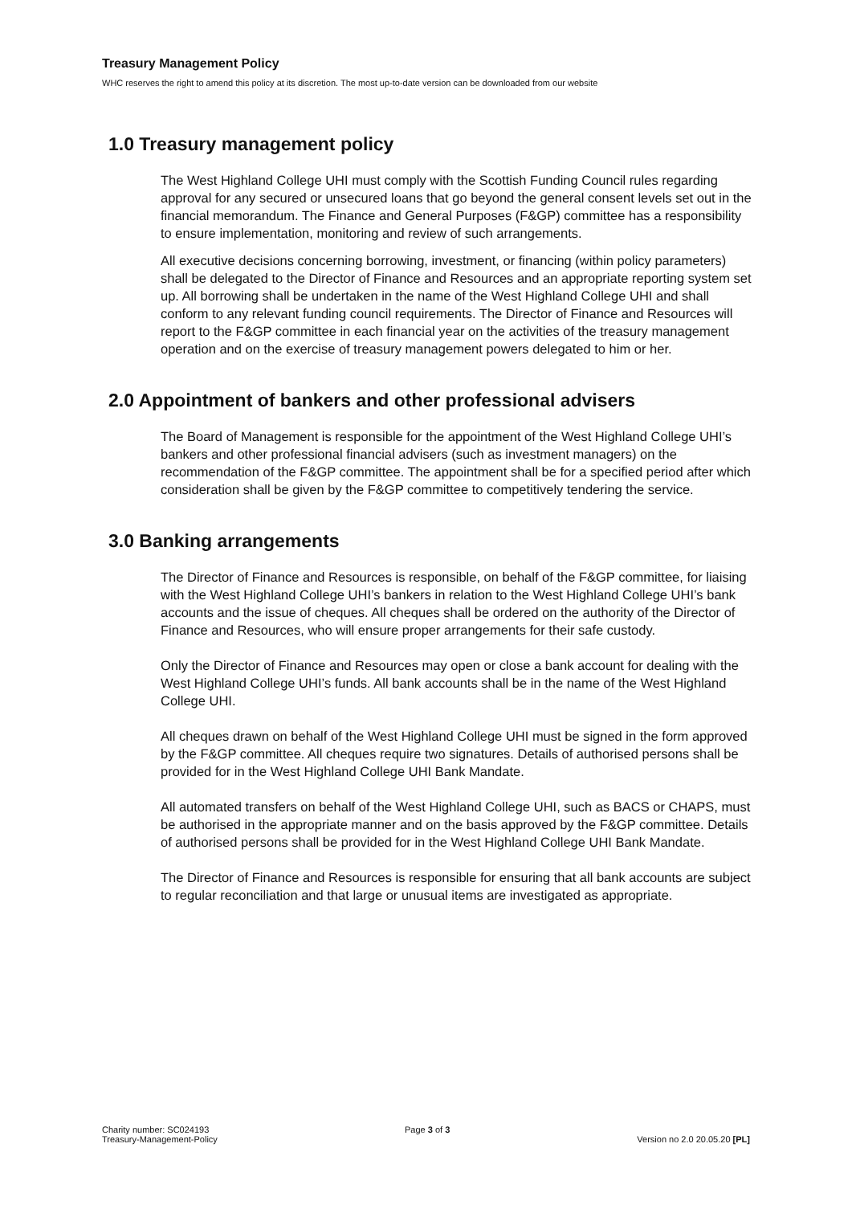Treasury Management Policy
WHC reserves the right to amend this policy at its discretion. The most up-to-date version can be downloaded from our website
1.0 Treasury management policy
The West Highland College UHI must comply with the Scottish Funding Council rules regarding approval for any secured or unsecured loans that go beyond the general consent levels set out in the financial memorandum. The Finance and General Purposes (F&GP) committee has a responsibility to ensure implementation, monitoring and review of such arrangements.
All executive decisions concerning borrowing, investment, or financing (within policy parameters) shall be delegated to the Director of Finance and Resources and an appropriate reporting system set up. All borrowing shall be undertaken in the name of the West Highland College UHI and shall conform to any relevant funding council requirements. The Director of Finance and Resources will report to the F&GP committee in each financial year on the activities of the treasury management operation and on the exercise of treasury management powers delegated to him or her.
2.0 Appointment of bankers and other professional advisers
The Board of Management is responsible for the appointment of the West Highland College UHI’s bankers and other professional financial advisers (such as investment managers) on the recommendation of the F&GP committee. The appointment shall be for a specified period after which consideration shall be given by the F&GP committee to competitively tendering the service.
3.0 Banking arrangements
The Director of Finance and Resources is responsible, on behalf of the F&GP committee, for liaising with the West Highland College UHI’s bankers in relation to the West Highland College UHI’s bank accounts and the issue of cheques. All cheques shall be ordered on the authority of the Director of Finance and Resources, who will ensure proper arrangements for their safe custody.
Only the Director of Finance and Resources may open or close a bank account for dealing with the West Highland College UHI’s funds. All bank accounts shall be in the name of the West Highland College UHI.
All cheques drawn on behalf of the West Highland College UHI must be signed in the form approved by the F&GP committee. All cheques require two signatures. Details of authorised persons shall be provided for in the West Highland College UHI Bank Mandate.
All automated transfers on behalf of the West Highland College UHI, such as BACS or CHAPS, must be authorised in the appropriate manner and on the basis approved by the F&GP committee. Details of authorised persons shall be provided for in the West Highland College UHI Bank Mandate.
The Director of Finance and Resources is responsible for ensuring that all bank accounts are subject to regular reconciliation and that large or unusual items are investigated as appropriate.
Charity number: SC024193
Treasury-Management-Policy
Page 3 of 3
Version no 2.0 20.05.20 [PL]